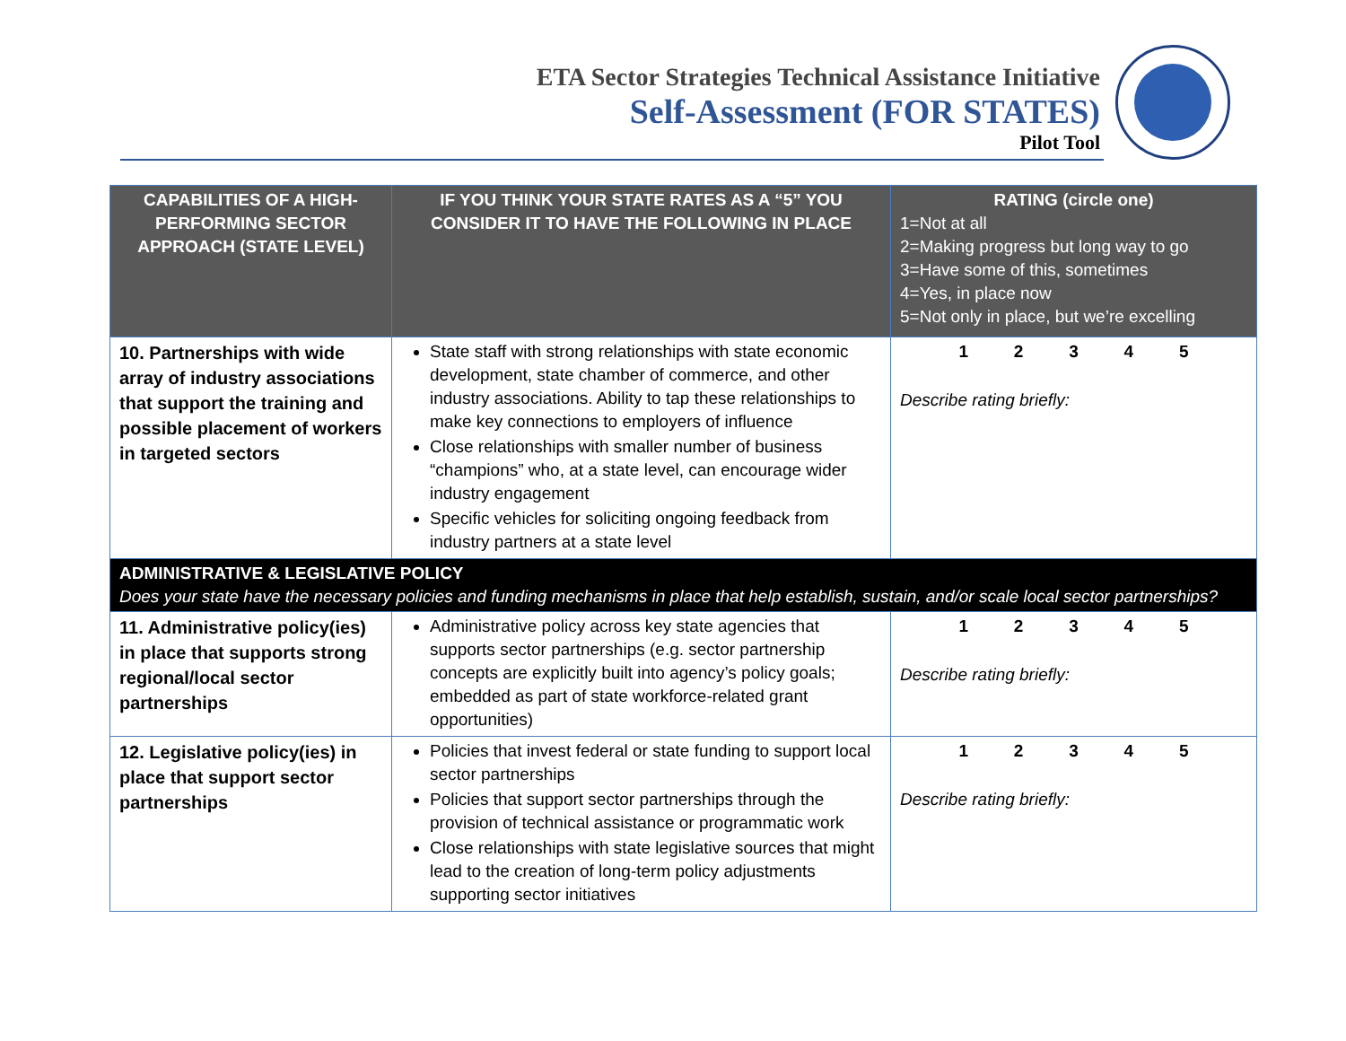ETA Sector Strategies Technical Assistance Initiative
Self-Assessment (FOR STATES)
Pilot Tool
| CAPABILITIES OF A HIGH-PERFORMING SECTOR APPROACH (STATE LEVEL) | IF YOU THINK YOUR STATE RATES AS A “5” YOU CONSIDER IT TO HAVE THE FOLLOWING IN PLACE | RATING (circle one) 1=Not at all 2=Making progress but long way to go 3=Have some of this, sometimes 4=Yes, in place now 5=Not only in place, but we’re excelling |
| --- | --- | --- |
| 10. Partnerships with wide array of industry associations that support the training and possible placement of workers in targeted sectors | State staff with strong relationships with state economic development, state chamber of commerce, and other industry associations. Ability to tap these relationships to make key connections to employers of influence Close relationships with smaller number of business “champions” who, at a state level, can encourage wider industry engagement Specific vehicles for soliciting ongoing feedback from industry partners at a state level | 1 2 3 4 5 Describe rating briefly: |
| ADMINISTRATIVE & LEGISLATIVE POLICY Does your state have the necessary policies and funding mechanisms in place that help establish, sustain, and/or scale local sector partnerships? | | |
| 11. Administrative policy(ies) in place that supports strong regional/local sector partnerships | Administrative policy across key state agencies that supports sector partnerships (e.g. sector partnership concepts are explicitly built into agency’s policy goals; embedded as part of state workforce-related grant opportunities) | 1 2 3 4 5 Describe rating briefly: |
| 12. Legislative policy(ies) in place that support sector partnerships | Policies that invest federal or state funding to support local sector partnerships Policies that support sector partnerships through the provision of technical assistance or programmatic work Close relationships with state legislative sources that might lead to the creation of long-term policy adjustments supporting sector initiatives | 1 2 3 4 5 Describe rating briefly: |